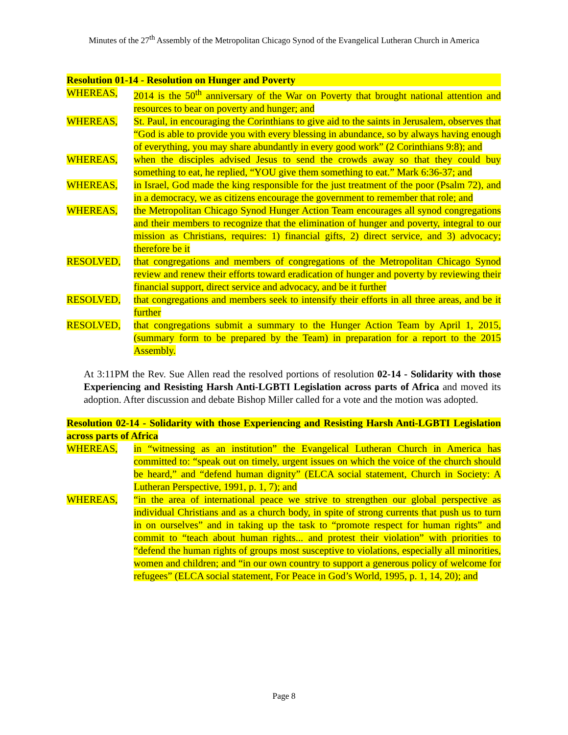Minutes of the 27<sup>th</sup> Assembly of the Metropolitan Chicago Synod of the Evangelical Lutheran Church in America
Resolution 01-14 - Resolution on Hunger and Poverty
WHEREAS, 2014 is the 50<sup>th</sup> anniversary of the War on Poverty that brought national attention and resources to bear on poverty and hunger; and
WHEREAS, St. Paul, in encouraging the Corinthians to give aid to the saints in Jerusalem, observes that “God is able to provide you with every blessing in abundance, so by always having enough of everything, you may share abundantly in every good work” (2 Corinthians 9:8); and
WHEREAS, when the disciples advised Jesus to send the crowds away so that they could buy something to eat, he replied, “YOU give them something to eat.” Mark 6:36-37; and
WHEREAS, in Israel, God made the king responsible for the just treatment of the poor (Psalm 72), and in a democracy, we as citizens encourage the government to remember that role; and
WHEREAS, the Metropolitan Chicago Synod Hunger Action Team encourages all synod congregations and their members to recognize that the elimination of hunger and poverty, integral to our mission as Christians, requires: 1) financial gifts, 2) direct service, and 3) advocacy; therefore be it
RESOLVED, that congregations and members of congregations of the Metropolitan Chicago Synod review and renew their efforts toward eradication of hunger and poverty by reviewing their financial support, direct service and advocacy, and be it further
RESOLVED, that congregations and members seek to intensify their efforts in all three areas, and be it further
RESOLVED, that congregations submit a summary to the Hunger Action Team by April 1, 2015, (summary form to be prepared by the Team) in preparation for a report to the 2015 Assembly.
At 3:11PM the Rev. Sue Allen read the resolved portions of resolution 02-14 - Solidarity with those Experiencing and Resisting Harsh Anti-LGBTI Legislation across parts of Africa and moved its adoption. After discussion and debate Bishop Miller called for a vote and the motion was adopted.
Resolution 02-14 - Solidarity with those Experiencing and Resisting Harsh Anti-LGBTI Legislation across parts of Africa
WHEREAS, in “witnessing as an institution” the Evangelical Lutheran Church in America has committed to: “speak out on timely, urgent issues on which the voice of the church should be heard,” and “defend human dignity” (ELCA social statement, Church in Society: A Lutheran Perspective, 1991, p. 1, 7); and
WHEREAS, “in the area of international peace we strive to strengthen our global perspective as individual Christians and as a church body, in spite of strong currents that push us to turn in on ourselves” and in taking up the task to “promote respect for human rights” and commit to “teach about human rights... and protest their violation” with priorities to “defend the human rights of groups most susceptive to violations, especially all minorities, women and children; and “in our own country to support a generous policy of welcome for refugees” (ELCA social statement, For Peace in God’s World, 1995, p. 1, 14, 20); and
Page 8